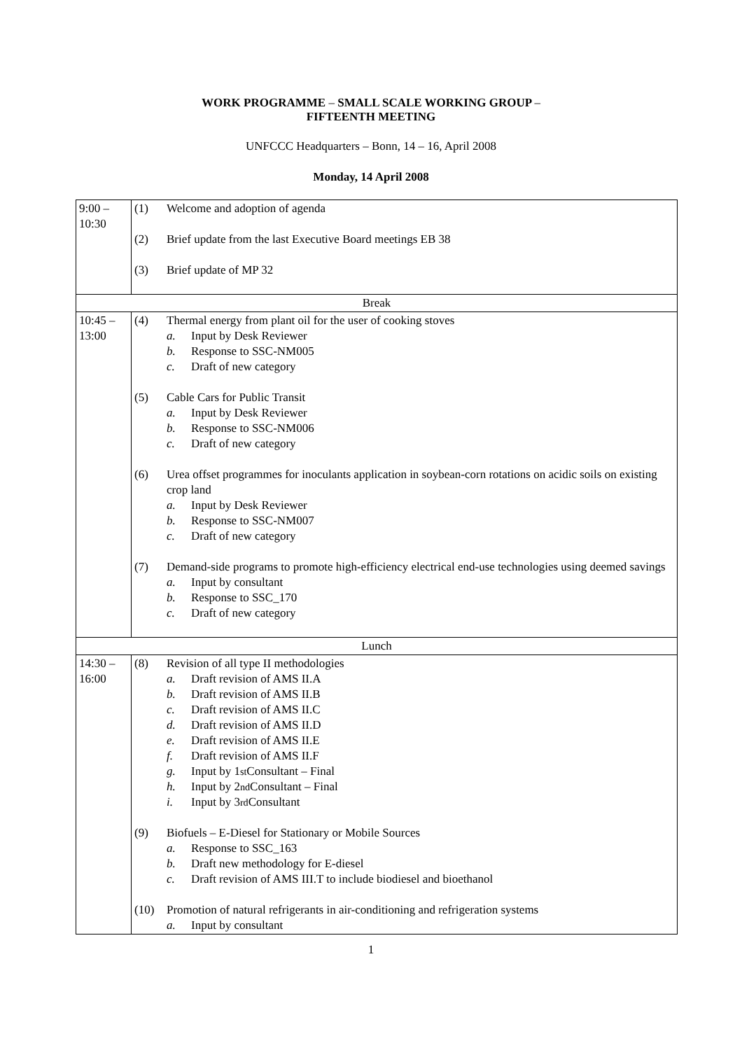WORK PROGRAMME – SMALL SCALE WORKING GROUP –
FIFTEENTH MEETING
UNFCCC Headquarters – Bonn, 14 – 16, April 2008
Monday, 14 April 2008
| 9:00 – 10:30 | (1) Welcome and adoption of agenda (2) Brief update from the last Executive Board meetings EB 38 (3) Brief update of MP 32 |
| Break | |
| 10:45 – 13:00 | (4) Thermal energy from plant oil for the user of cooking stoves a. Input by Desk Reviewer b. Response to SSC-NM005 c. Draft of new category (5) Cable Cars for Public Transit a. Input by Desk Reviewer b. Response to SSC-NM006 c. Draft of new category (6) Urea offset programmes for inoculants application in soybean-corn rotations on acidic soils on existing crop land a. Input by Desk Reviewer b. Response to SSC-NM007 c. Draft of new category (7) Demand-side programs to promote high-efficiency electrical end-use technologies using deemed savings a. Input by consultant b. Response to SSC_170 c. Draft of new category |
| Lunch | |
| 14:30 – 16:00 | (8) Revision of all type II methodologies a. Draft revision of AMS II.A b. Draft revision of AMS II.B c. Draft revision of AMS II.C d. Draft revision of AMS II.D e. Draft revision of AMS II.E f. Draft revision of AMS II.F g. Input by 1<sup>st</sup> Consultant – Final h. Input by 2<sup>nd</sup> Consultant – Final i. Input by 3<sup>rd</sup> Consultant (9) Biofuels – E-Diesel for Stationary or Mobile Sources a. Response to SSC_163 b. Draft new methodology for E-diesel c. Draft revision of AMS III.T to include biodiesel and bioethanol (10) Promotion of natural refrigerants in air-conditioning and refrigeration systems a. Input by consultant |
1